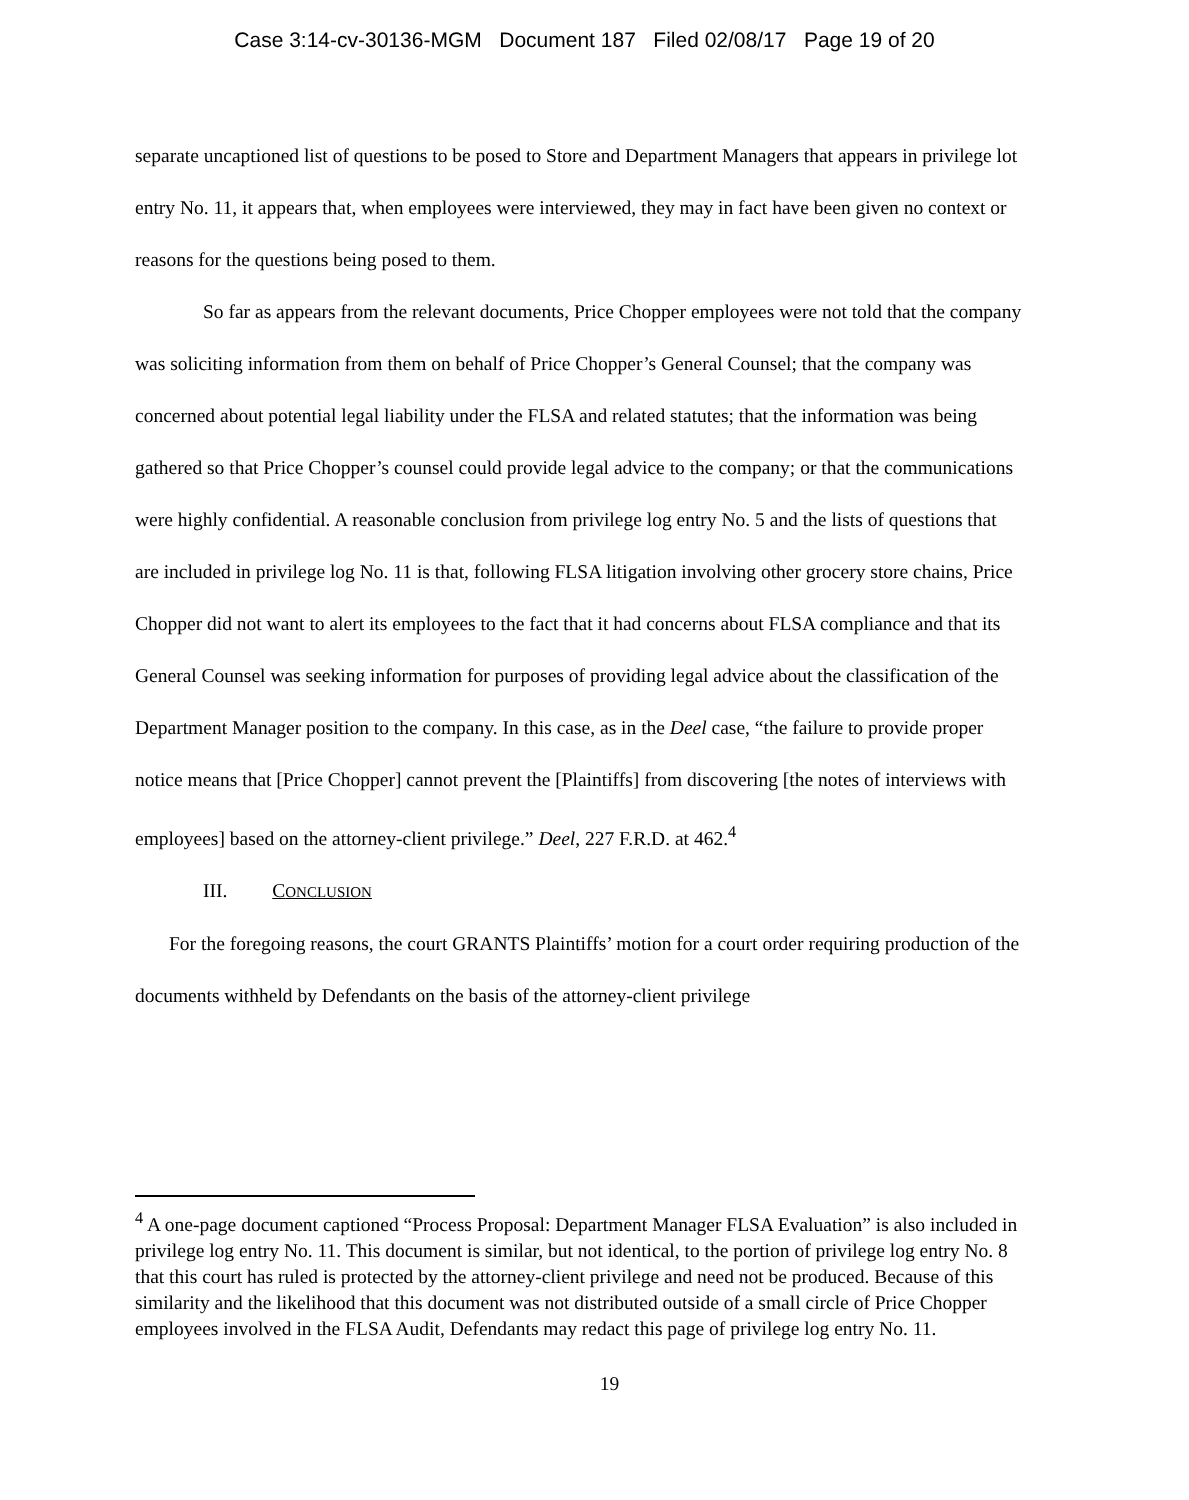Case 3:14-cv-30136-MGM Document 187 Filed 02/08/17 Page 19 of 20
separate uncaptioned list of questions to be posed to Store and Department Managers that appears in privilege lot entry No. 11, it appears that, when employees were interviewed, they may in fact have been given no context or reasons for the questions being posed to them.
So far as appears from the relevant documents, Price Chopper employees were not told that the company was soliciting information from them on behalf of Price Chopper’s General Counsel; that the company was concerned about potential legal liability under the FLSA and related statutes; that the information was being gathered so that Price Chopper’s counsel could provide legal advice to the company; or that the communications were highly confidential. A reasonable conclusion from privilege log entry No. 5 and the lists of questions that are included in privilege log No. 11 is that, following FLSA litigation involving other grocery store chains, Price Chopper did not want to alert its employees to the fact that it had concerns about FLSA compliance and that its General Counsel was seeking information for purposes of providing legal advice about the classification of the Department Manager position to the company. In this case, as in the Deel case, “the failure to provide proper notice means that [Price Chopper] cannot prevent the [Plaintiffs] from discovering [the notes of interviews with employees] based on the attorney-client privilege.” Deel, 227 F.R.D. at 462.<sup>4</sup>
III. CONCLUSION
For the foregoing reasons, the court GRANTS Plaintiffs’ motion for a court order requiring production of the documents withheld by Defendants on the basis of the attorney-client privilege
<sup>4</sup> A one-page document captioned “Process Proposal: Department Manager FLSA Evaluation” is also included in privilege log entry No. 11. This document is similar, but not identical, to the portion of privilege log entry No. 8 that this court has ruled is protected by the attorney-client privilege and need not be produced. Because of this similarity and the likelihood that this document was not distributed outside of a small circle of Price Chopper employees involved in the FLSA Audit, Defendants may redact this page of privilege log entry No. 11.
19